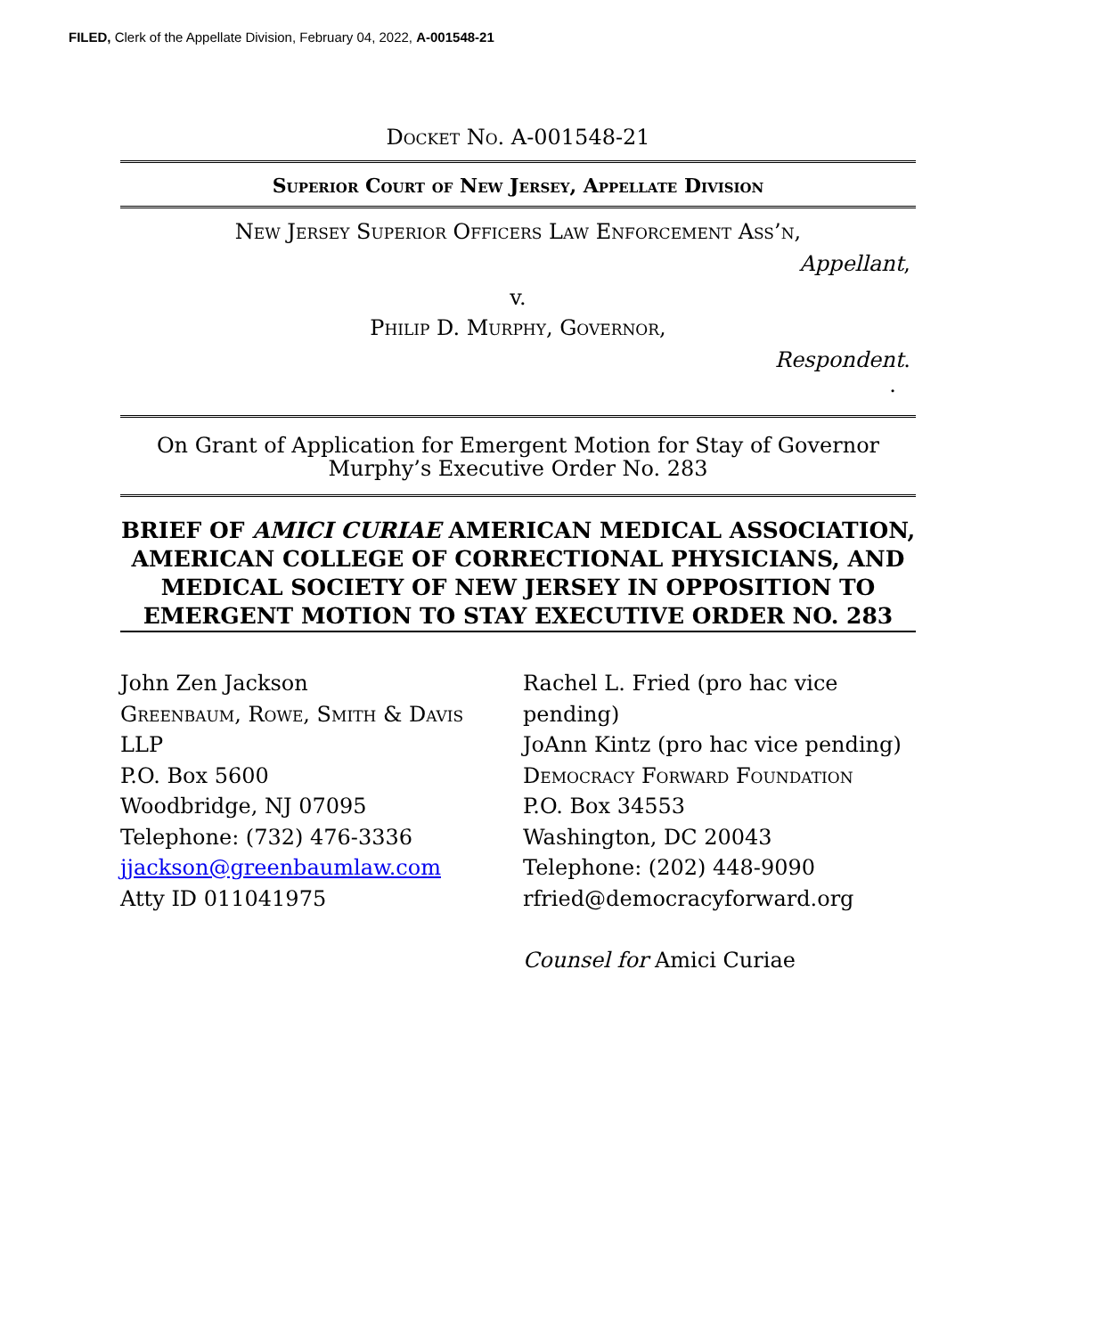FILED, Clerk of the Appellate Division, February 04, 2022, A-001548-21
Docket No. A-001548-21
Superior Court of New Jersey, Appellate Division
New Jersey Superior Officers Law Enforcement Ass’n,
Appellant,
v.
Philip D. Murphy, Governor,
Respondent.
.
On Grant of Application for Emergent Motion for Stay of Governor Murphy’s Executive Order No. 283
BRIEF OF AMICI CURIAE AMERICAN MEDICAL ASSOCIATION, AMERICAN COLLEGE OF CORRECTIONAL PHYSICIANS, AND MEDICAL SOCIETY OF NEW JERSEY IN OPPOSITION TO EMERGENT MOTION TO STAY EXECUTIVE ORDER NO. 283
John Zen Jackson
Greenbaum, Rowe, Smith & Davis
LLP
P.O. Box 5600
Woodbridge, NJ 07095
Telephone: (732) 476-3336
jjackson@greenbaumlaw.com
Atty ID 011041975
Rachel L. Fried (pro hac vice
pending)
JoAnn Kintz (pro hac vice pending)
Democracy Forward Foundation
P.O. Box 34553
Washington, DC 20043
Telephone: (202) 448-9090
rfried@democracyforward.org
Counsel for Amici Curiae